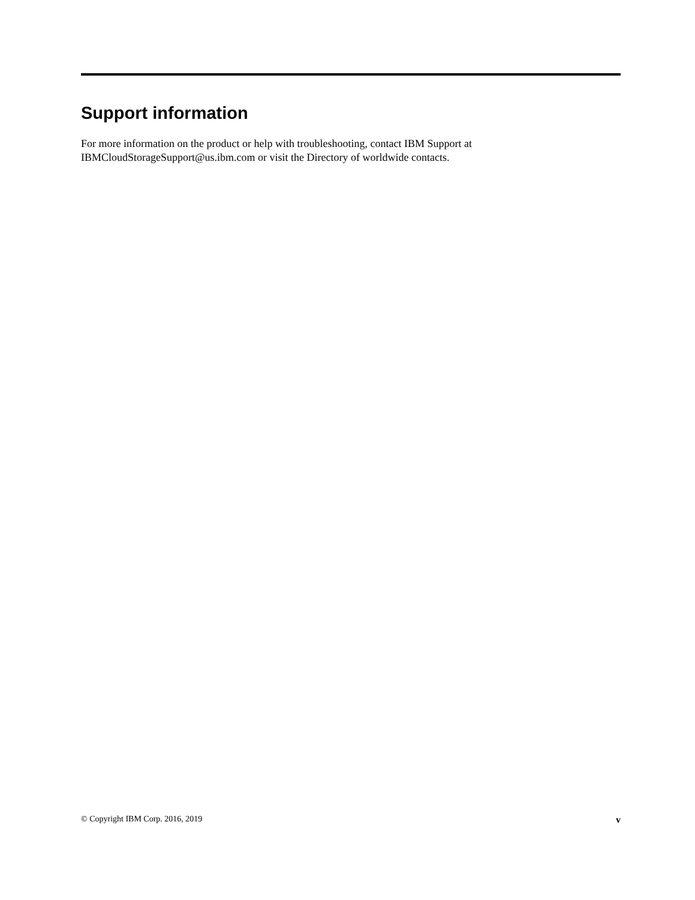Support information
For more information on the product or help with troubleshooting, contact IBM Support at
IBMCloudStorageSupport@us.ibm.com or visit the Directory of worldwide contacts.
© Copyright IBM Corp. 2016, 2019 v